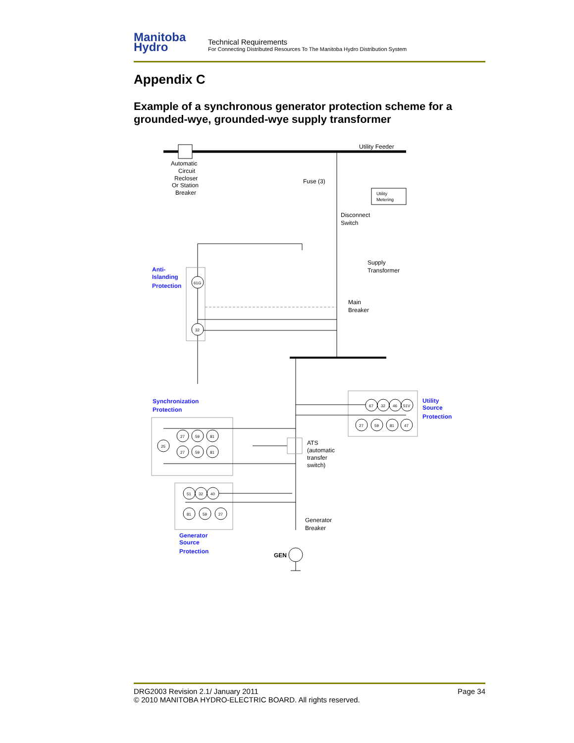Manitoba
Hydro
Technical Requirements
For Connecting Distributed Resources To The Manitoba Hydro Distribution System
Appendix C
Example of a synchronous generator protection scheme for a grounded-wye, grounded-wye supply transformer
Utility Feeder
Automatic
Circuit
Recloser
Or Station
Breaker
Fuse (3)
Utility
Metering
Disconnect
Switch
Supply
Transformer
Main
Breaker
61G
32
Anti-
Islanding
Protection
Synchronization
Protection
25
27
59
81
27
59
81
ATS
(automatic
transfer
switch)
67
32
46
51V
27
59
81
47
Utility
Source
Protection
51
32
40
81
59
27
Generator
Breaker
Generator
Source
Protection
GEN
DRG2003 Revision 2.1/ January 2011
© 2010 MANITOBA HYDRO-ELECTRIC BOARD. All rights reserved.
Page 34